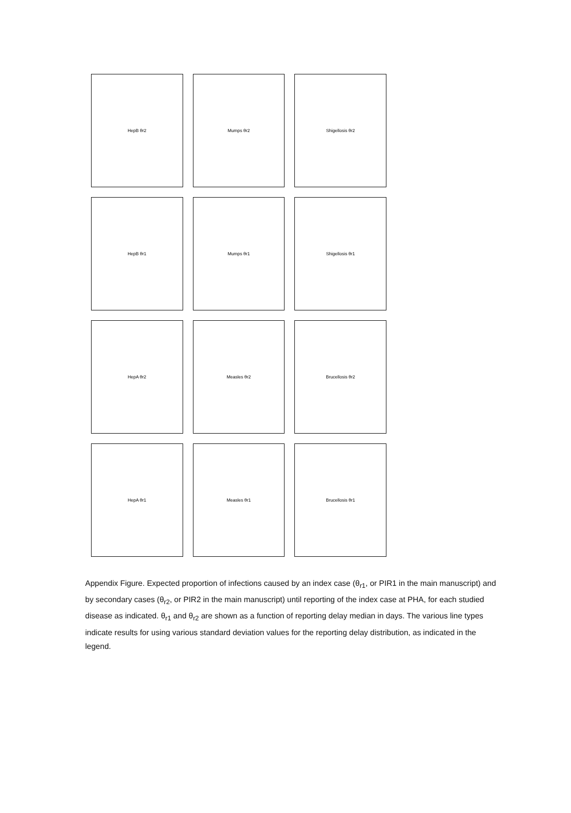HepB θr2
Mumps θr2
Shigellosis θr2
HepB θr1
Mumps θr1
Shigellosis θr1
HepA θr2
Measles θr2
Brucellosis θr2
HepA θr1
Measles θr1
Brucellosis θr1
Appendix Figure. Expected proportion of infections caused by an index case (θ<sub>r1</sub>, or PIR1 in the main manuscript) and by secondary cases (θ<sub>r2</sub>, or PIR2 in the main manuscript) until reporting of the index case at PHA, for each studied disease as indicated. θ<sub>r1</sub> and θ<sub>r2</sub> are shown as a function of reporting delay median in days. The various line types indicate results for using various standard deviation values for the reporting delay distribution, as indicated in the legend.